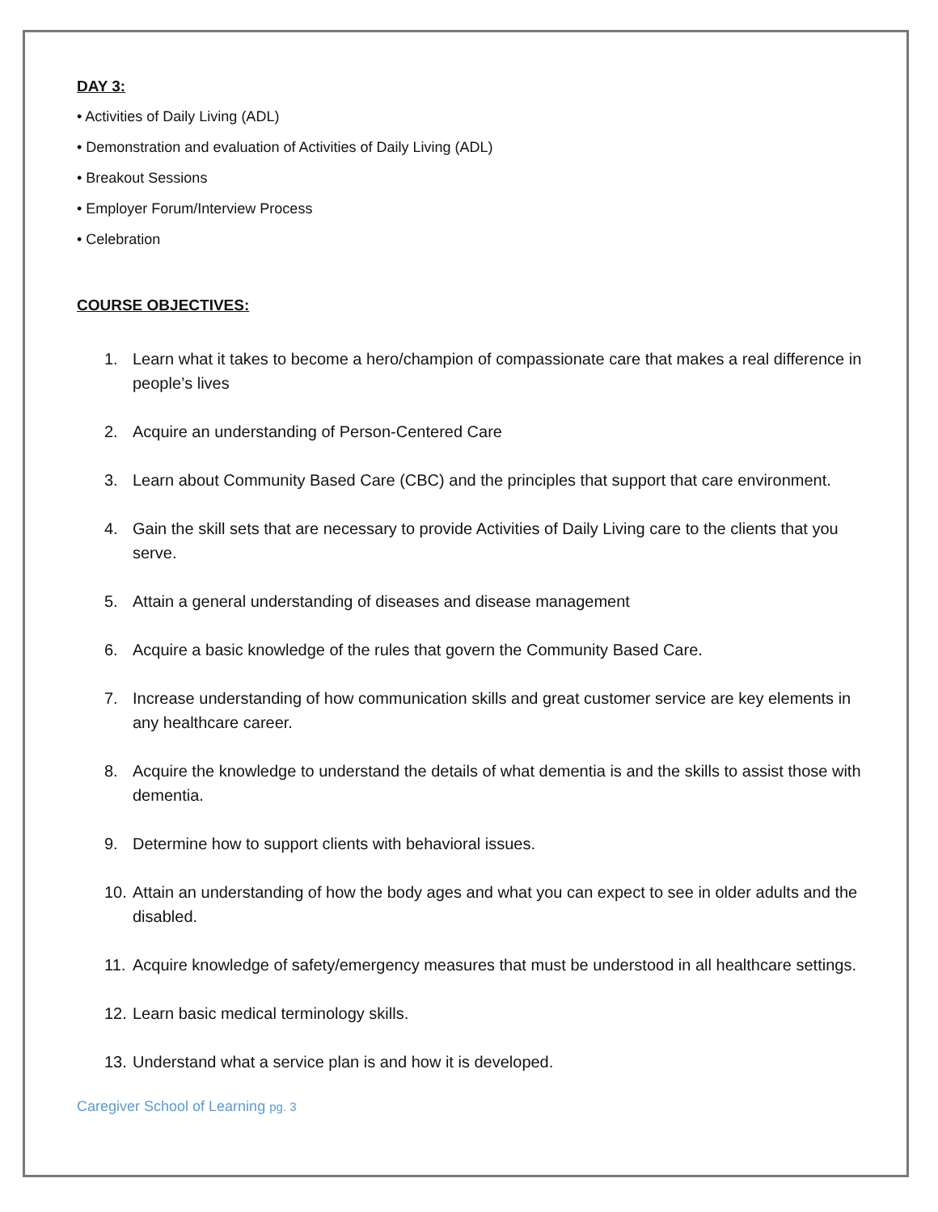DAY 3:
• Activities of Daily Living (ADL)
• Demonstration and evaluation of Activities of Daily Living (ADL)
• Breakout Sessions
• Employer Forum/Interview Process
• Celebration
COURSE OBJECTIVES:
1. Learn what it takes to become a hero/champion of compassionate care that makes a real difference in people’s lives
2. Acquire an understanding of Person-Centered Care
3. Learn about Community Based Care (CBC) and the principles that support that care environment.
4. Gain the skill sets that are necessary to provide Activities of Daily Living care to the clients that you serve.
5. Attain a general understanding of diseases and disease management
6. Acquire a basic knowledge of the rules that govern the Community Based Care.
7. Increase understanding of how communication skills and great customer service are key elements in any healthcare career.
8. Acquire the knowledge to understand the details of what dementia is and the skills to assist those with dementia.
9. Determine how to support clients with behavioral issues.
10. Attain an understanding of how the body ages and what you can expect to see in older adults and the disabled.
11. Acquire knowledge of safety/emergency measures that must be understood in all healthcare settings.
12. Learn basic medical terminology skills.
13. Understand what a service plan is and how it is developed.
Caregiver School of Learning pg. 3